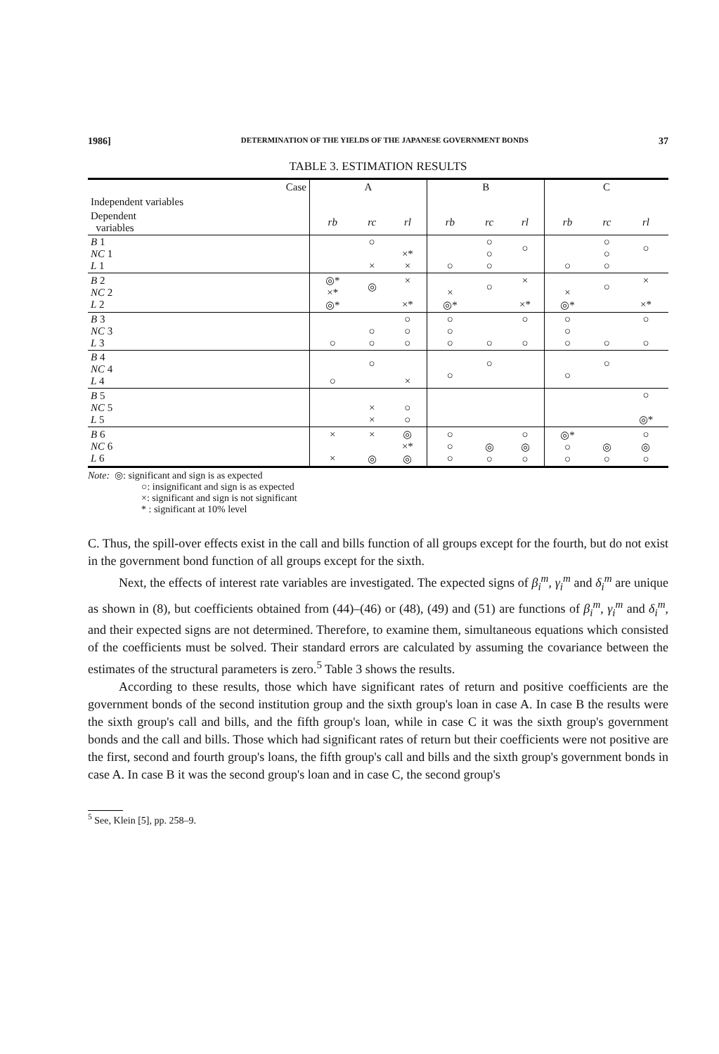1986] DETERMINATION OF THE YIELDS OF THE JAPANESE GOVERNMENT BONDS 37
TABLE 3. ESTIMATION RESULTS
| Case | A | | | B | | | C | | |
| --- | --- | --- | --- | --- | --- | --- | --- | --- | --- |
| Independent variables | | | | | | | | | |
| Dependent variables | rb | rc | rl | rb | rc | rl | rb | rc | rl |
| B 1 NC 1 L 1 | | ○ × | ×* × | ○ | ○ ○ ○ | ○ | ○ | ○ ○ ○ | ○ |
| B 2 NC 2 L 2 | ◎* ×* ◎* | ◎ | × ×* | × ◎* | ○ | × ×* | × ◎* | ○ | × ×* |
| B 3 NC 3 L 3 | ○ | ○ ○ | ○ ○ ○ | ○ ○ ○ | ○ | ○ ○ | ○ ○ ○ | ○ | ○ ○ |
| B 4 NC 4 L 4 | ○ | ○ | × | ○ | ○ | | ○ | ○ | |
| B 5 NC 5 L 5 | | × × | ○ ○ | | | | | | ○ ◎* |
| B 6 NC 6 L 6 | × × | × ◎ | ◎ ×* ◎ | ○ ○ ○ | ◎ ○ | ○ ◎ ○ | ◎* ○ ○ | ◎ ○ | ○ ◎ ○ |
Note: ◎: significant and sign is as expected
○: insignificant and sign is as expected
×: significant and sign is not significant
* : significant at 10% level
C. Thus, the spill-over effects exist in the call and bills function of all groups except for the fourth, but do not exist in the government bond function of all groups except for the sixth.
Next, the effects of interest rate variables are investigated. The expected signs of β<sub>i</sub><sup>m</sup>, γ<sub>i</sub><sup>m</sup> and δ<sub>i</sub><sup>m</sup> are unique as shown in (8), but coefficients obtained from (44)–(46) or (48), (49) and (51) are functions of β<sub>i</sub><sup>m</sup>, γ<sub>i</sub><sup>m</sup> and δ<sub>i</sub><sup>m</sup>, and their expected signs are not determined. Therefore, to examine them, simultaneous equations which consisted of the coefficients must be solved. Their standard errors are calculated by assuming the covariance between the estimates of the structural parameters is zero.<sup>5</sup> Table 3 shows the results.
According to these results, those which have significant rates of return and positive coefficients are the government bonds of the second institution group and the sixth group's loan in case A. In case B the results were the sixth group's call and bills, and the fifth group's loan, while in case C it was the sixth group's government bonds and the call and bills. Those which had significant rates of return but their coefficients were not positive are the first, second and fourth group's loans, the fifth group's call and bills and the sixth group's government bonds in case A. In case B it was the second group's loan and in case C, the second group's
<sup>5</sup> See, Klein [5], pp. 258–9.